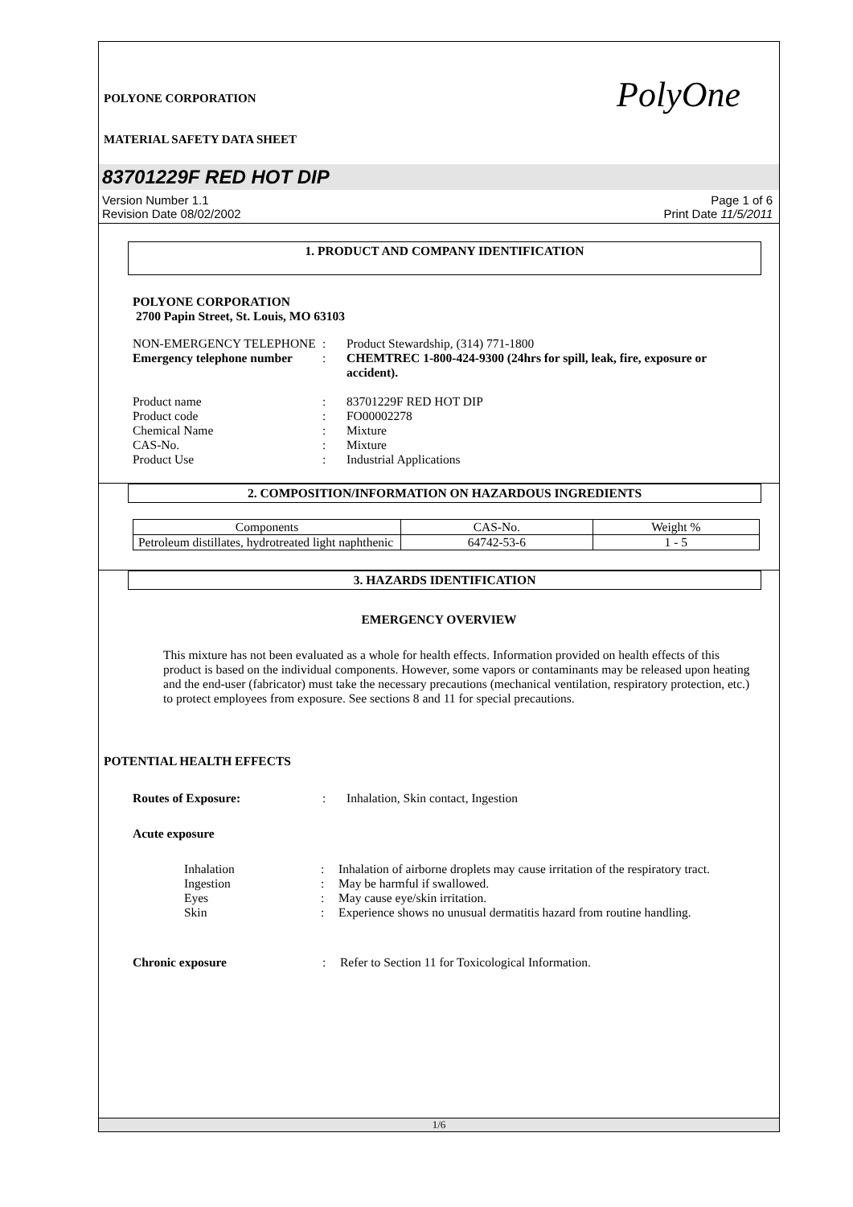PolyOne
POLYONE CORPORATION
MATERIAL SAFETY DATA SHEET
83701229F RED HOT DIP
Version Number 1.1
Revision Date 08/02/2002
Page 1 of 6
Print Date 11/5/2011
1. PRODUCT AND COMPANY IDENTIFICATION
POLYONE CORPORATION
2700 Papin Street, St. Louis, MO 63103
NON-EMERGENCY TELEPHONE
:
Product Stewardship, (314) 771-1800
Emergency telephone number
:
CHEMTREC 1-800-424-9300 (24hrs for spill, leak, fire, exposure or accident).
Product name
:
83701229F RED HOT DIP
Product code
:
FO00002278
Chemical Name
:
Mixture
CAS-No.
:
Mixture
Product Use
:
Industrial Applications
2. COMPOSITION/INFORMATION ON HAZARDOUS INGREDIENTS
| Components | CAS-No. | Weight % |
| --- | --- | --- |
| Petroleum distillates, hydrotreated light naphthenic | 64742-53-6 | 1 - 5 |
3. HAZARDS IDENTIFICATION
EMERGENCY OVERVIEW
This mixture has not been evaluated as a whole for health effects. Information provided on health effects of this product is based on the individual components. However, some vapors or contaminants may be released upon heating and the end-user (fabricator) must take the necessary precautions (mechanical ventilation, respiratory protection, etc.) to protect employees from exposure. See sections 8 and 11 for special precautions.
POTENTIAL HEALTH EFFECTS
Routes of Exposure:
:
Inhalation, Skin contact, Ingestion
Acute exposure
Inhalation
:
Inhalation of airborne droplets may cause irritation of the respiratory tract.
Ingestion
:
May be harmful if swallowed.
Eyes
:
May cause eye/skin irritation.
Skin
:
Experience shows no unusual dermatitis hazard from routine handling.
Chronic exposure
:
Refer to Section 11 for Toxicological Information.
1/6